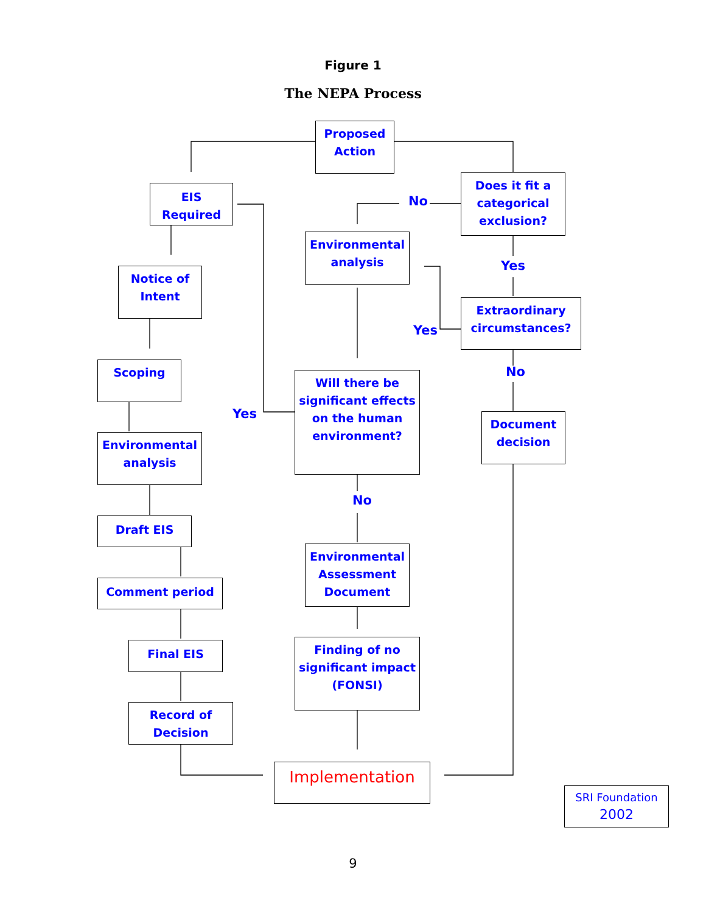Figure 1
The NEPA Process
Proposed
Action
EIS
Required
Does it fit a categorical exclusion?
No
Environmental
analysis
Notice of
Intent
Yes
Extraordinary circumstances?
Yes
Scoping
Will there be significant effects on the human environment?
No
Yes
Document
decision
Environmental
analysis
No
Draft EIS
Environmental Assessment Document
Comment period
Finding of no significant impact (FONSI)
Final EIS
Record of
Decision
Implementation
SRI Foundation
2002
9